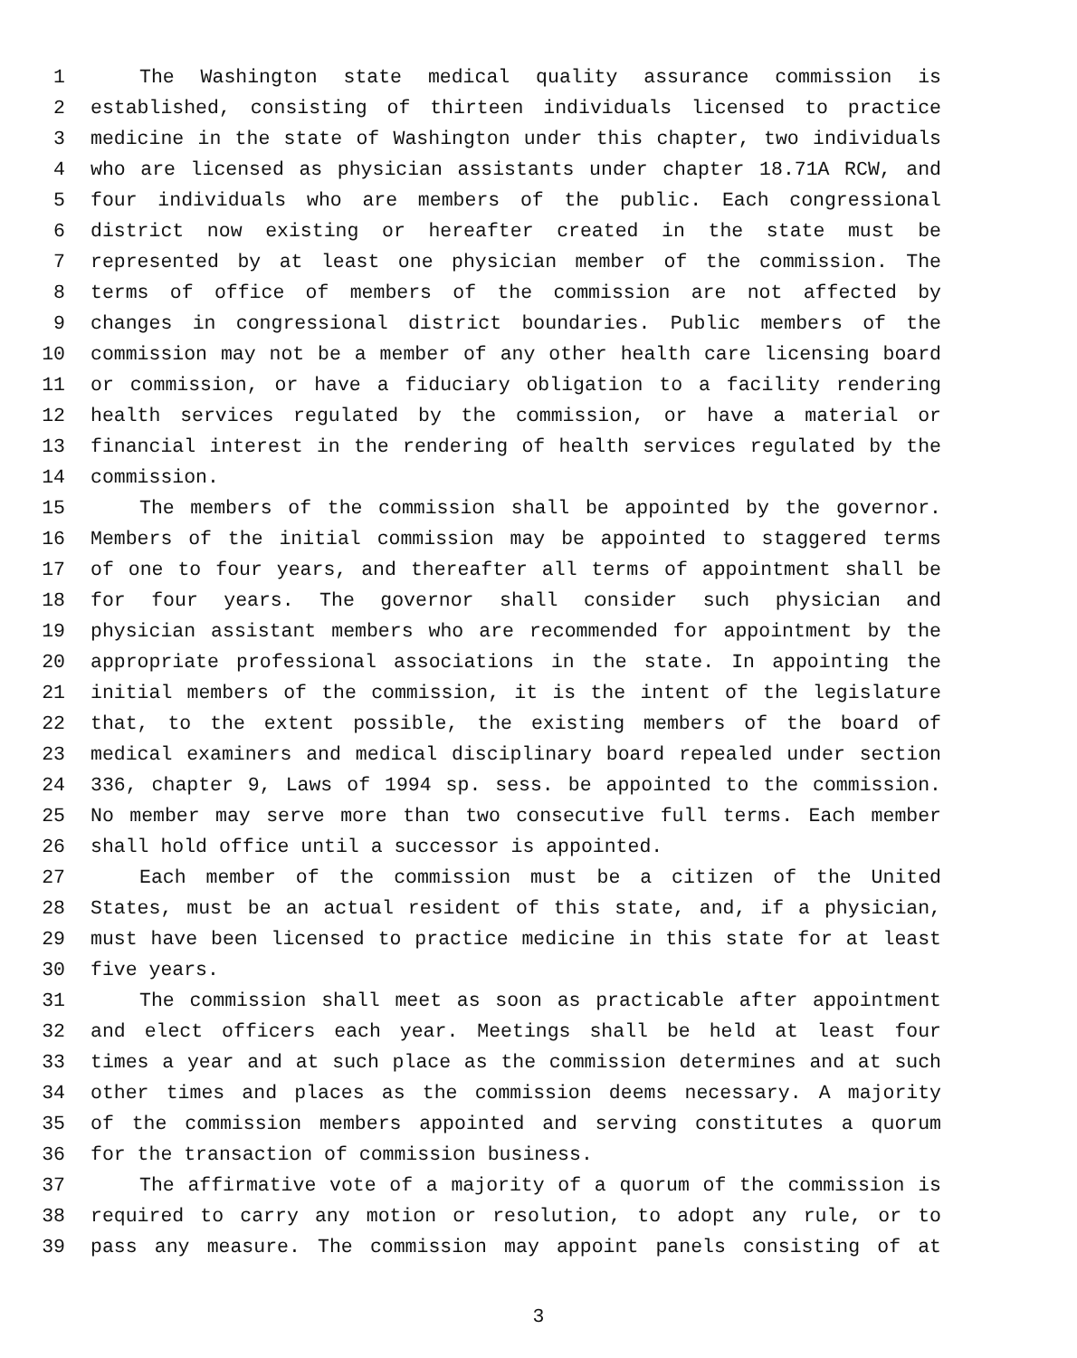1 The Washington state medical quality assurance commission is
2 established, consisting of thirteen individuals licensed to practice
3 medicine in the state of Washington under this chapter, two individuals
4 who are licensed as physician assistants under chapter 18.71A RCW, and
5 four individuals who are members of the public. Each congressional
6 district now existing or hereafter created in the state must be
7 represented by at least one physician member of the commission. The
8 terms of office of members of the commission are not affected by
9 changes in congressional district boundaries. Public members of the
10 commission may not be a member of any other health care licensing board
11 or commission, or have a fiduciary obligation to a facility rendering
12 health services regulated by the commission, or have a material or
13 financial interest in the rendering of health services regulated by the
14 commission.
15 The members of the commission shall be appointed by the governor.
16 Members of the initial commission may be appointed to staggered terms
17 of one to four years, and thereafter all terms of appointment shall be
18 for four years. The governor shall consider such physician and
19 physician assistant members who are recommended for appointment by the
20 appropriate professional associations in the state. In appointing the
21 initial members of the commission, it is the intent of the legislature
22 that, to the extent possible, the existing members of the board of
23 medical examiners and medical disciplinary board repealed under section
24 336, chapter 9, Laws of 1994 sp. sess. be appointed to the commission.
25 No member may serve more than two consecutive full terms. Each member
26 shall hold office until a successor is appointed.
27 Each member of the commission must be a citizen of the United
28 States, must be an actual resident of this state, and, if a physician,
29 must have been licensed to practice medicine in this state for at least
30 five years.
31 The commission shall meet as soon as practicable after appointment
32 and elect officers each year. Meetings shall be held at least four
33 times a year and at such place as the commission determines and at such
34 other times and places as the commission deems necessary. A majority
35 of the commission members appointed and serving constitutes a quorum
36 for the transaction of commission business.
37 The affirmative vote of a majority of a quorum of the commission is
38 required to carry any motion or resolution, to adopt any rule, or to
39 pass any measure. The commission may appoint panels consisting of at
3